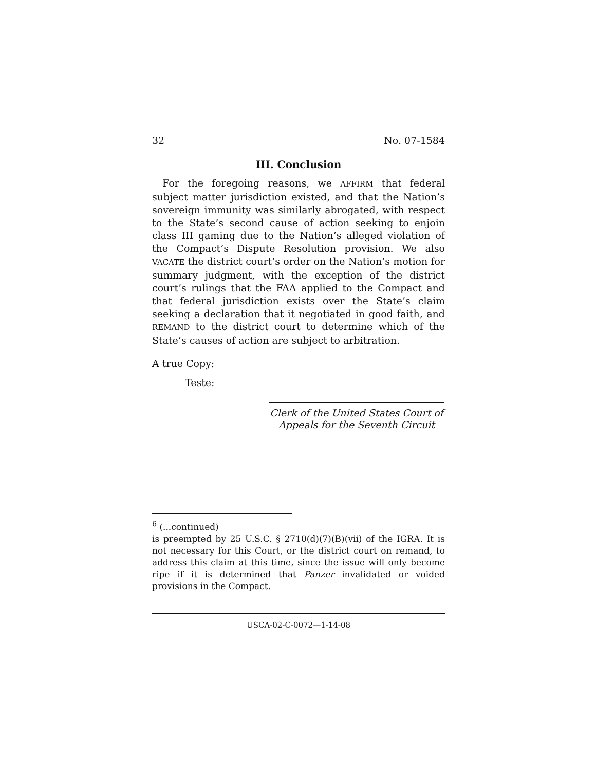32 No. 07-1584
III. Conclusion
For the foregoing reasons, we AFFIRM that federal subject matter jurisdiction existed, and that the Nation’s sovereign immunity was similarly abrogated, with respect to the State’s second cause of action seeking to enjoin class III gaming due to the Nation’s alleged violation of the Compact’s Dispute Resolution provision. We also VACATE the district court’s order on the Nation’s motion for summary judgment, with the exception of the district court’s rulings that the FAA applied to the Compact and that federal jurisdiction exists over the State’s claim seeking a declaration that it negotiated in good faith, and REMAND to the district court to determine which of the State’s causes of action are subject to arbitration.
A true Copy:
Teste:
Clerk of the United States Court of
Appeals for the Seventh Circuit
<sup>6</sup> (...continued)
is preempted by 25 U.S.C. § 2710(d)(7)(B)(vii) of the IGRA. It is not necessary for this Court, or the district court on remand, to address this claim at this time, since the issue will only become ripe if it is determined that Panzer invalidated or voided provisions in the Compact.
USCA-02-C-0072—1-14-08